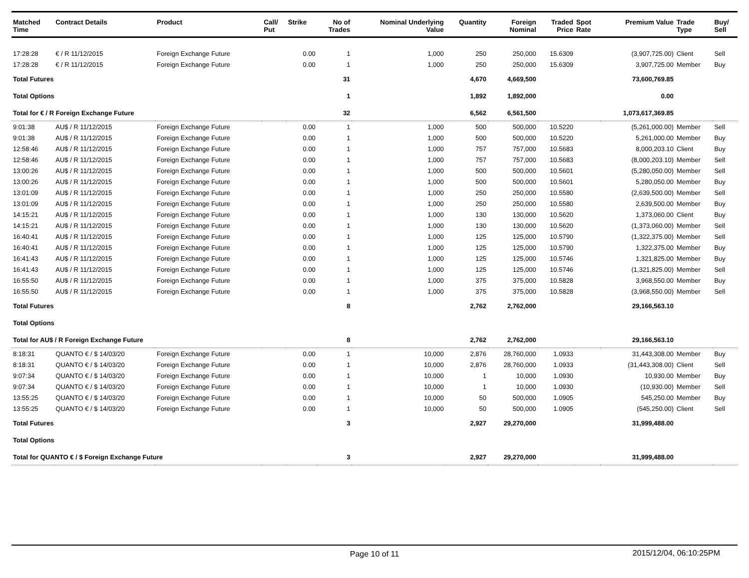| Matched Time | Contract Details | Product | Call/ Put | Strike | No of Trades | Nominal Underlying Value | Quantity | Foreign Nominal | Traded Price | Spot Rate | Premium Value | Trade Type | Buy/ Sell |
| --- | --- | --- | --- | --- | --- | --- | --- | --- | --- | --- | --- | --- | --- |
| 17:28:28 | € / R 11/12/2015 | Foreign Exchange Future | | 0.00 | 1 | 1,000 | 250 | 250,000 | 15.6309 | | (3,907,725.00) | Client | Sell |
| 17:28:28 | € / R 11/12/2015 | Foreign Exchange Future | | 0.00 | 1 | 1,000 | 250 | 250,000 | 15.6309 | | 3,907,725.00 | Member | Buy |
| Total Futures | | | | | 31 | | 4,670 | 4,669,500 | | | 73,600,769.85 | | |
| Total Options | | | | | 1 | | 1,892 | 1,892,000 | | | 0.00 | | |
| Total for € / R Foreign Exchange Future | | | | | 32 | | 6,562 | 6,561,500 | | | 1,073,617,369.85 | | |
| 9:01:38 | AU$ / R 11/12/2015 | Foreign Exchange Future | | 0.00 | 1 | 1,000 | 500 | 500,000 | 10.5220 | | (5,261,000.00) | Member | Sell |
| 9:01:38 | AU$ / R 11/12/2015 | Foreign Exchange Future | | 0.00 | 1 | 1,000 | 500 | 500,000 | 10.5220 | | 5,261,000.00 | Member | Buy |
| 12:58:46 | AU$ / R 11/12/2015 | Foreign Exchange Future | | 0.00 | 1 | 1,000 | 757 | 757,000 | 10.5683 | | 8,000,203.10 | Client | Buy |
| 12:58:46 | AU$ / R 11/12/2015 | Foreign Exchange Future | | 0.00 | 1 | 1,000 | 757 | 757,000 | 10.5683 | | (8,000,203.10) | Member | Sell |
| 13:00:26 | AU$ / R 11/12/2015 | Foreign Exchange Future | | 0.00 | 1 | 1,000 | 500 | 500,000 | 10.5601 | | (5,280,050.00) | Member | Sell |
| 13:00:26 | AU$ / R 11/12/2015 | Foreign Exchange Future | | 0.00 | 1 | 1,000 | 500 | 500,000 | 10.5601 | | 5,280,050.00 | Member | Buy |
| 13:01:09 | AU$ / R 11/12/2015 | Foreign Exchange Future | | 0.00 | 1 | 1,000 | 250 | 250,000 | 10.5580 | | (2,639,500.00) | Member | Sell |
| 13:01:09 | AU$ / R 11/12/2015 | Foreign Exchange Future | | 0.00 | 1 | 1,000 | 250 | 250,000 | 10.5580 | | 2,639,500.00 | Member | Buy |
| 14:15:21 | AU$ / R 11/12/2015 | Foreign Exchange Future | | 0.00 | 1 | 1,000 | 130 | 130,000 | 10.5620 | | 1,373,060.00 | Client | Buy |
| 14:15:21 | AU$ / R 11/12/2015 | Foreign Exchange Future | | 0.00 | 1 | 1,000 | 130 | 130,000 | 10.5620 | | (1,373,060.00) | Member | Sell |
| 16:40:41 | AU$ / R 11/12/2015 | Foreign Exchange Future | | 0.00 | 1 | 1,000 | 125 | 125,000 | 10.5790 | | (1,322,375.00) | Member | Sell |
| 16:40:41 | AU$ / R 11/12/2015 | Foreign Exchange Future | | 0.00 | 1 | 1,000 | 125 | 125,000 | 10.5790 | | 1,322,375.00 | Member | Buy |
| 16:41:43 | AU$ / R 11/12/2015 | Foreign Exchange Future | | 0.00 | 1 | 1,000 | 125 | 125,000 | 10.5746 | | 1,321,825.00 | Member | Buy |
| 16:41:43 | AU$ / R 11/12/2015 | Foreign Exchange Future | | 0.00 | 1 | 1,000 | 125 | 125,000 | 10.5746 | | (1,321,825.00) | Member | Sell |
| 16:55:50 | AU$ / R 11/12/2015 | Foreign Exchange Future | | 0.00 | 1 | 1,000 | 375 | 375,000 | 10.5828 | | 3,968,550.00 | Member | Buy |
| 16:55:50 | AU$ / R 11/12/2015 | Foreign Exchange Future | | 0.00 | 1 | 1,000 | 375 | 375,000 | 10.5828 | | (3,968,550.00) | Member | Sell |
| Total Futures | | | | | 8 | | 2,762 | 2,762,000 | | | 29,166,563.10 | | |
| Total Options | | | | | | | | | | | | | |
| Total for AU$ / R Foreign Exchange Future | | | | | 8 | | 2,762 | 2,762,000 | | | 29,166,563.10 | | |
| 8:18:31 | QUANTO € / $ 14/03/20 | Foreign Exchange Future | | 0.00 | 1 | 10,000 | 2,876 | 28,760,000 | 1.0933 | | 31,443,308.00 | Member | Buy |
| 8:18:31 | QUANTO € / $ 14/03/20 | Foreign Exchange Future | | 0.00 | 1 | 10,000 | 2,876 | 28,760,000 | 1.0933 | | (31,443,308.00) | Client | Sell |
| 9:07:34 | QUANTO € / $ 14/03/20 | Foreign Exchange Future | | 0.00 | 1 | 10,000 | 1 | 10,000 | 1.0930 | | 10,930.00 | Member | Buy |
| 9:07:34 | QUANTO € / $ 14/03/20 | Foreign Exchange Future | | 0.00 | 1 | 10,000 | 1 | 10,000 | 1.0930 | | (10,930.00) | Member | Sell |
| 13:55:25 | QUANTO € / $ 14/03/20 | Foreign Exchange Future | | 0.00 | 1 | 10,000 | 50 | 500,000 | 1.0905 | | 545,250.00 | Member | Buy |
| 13:55:25 | QUANTO € / $ 14/03/20 | Foreign Exchange Future | | 0.00 | 1 | 10,000 | 50 | 500,000 | 1.0905 | | (545,250.00) | Client | Sell |
| Total Futures | | | | | 3 | | 2,927 | 29,270,000 | | | 31,999,488.00 | | |
| Total Options | | | | | | | | | | | | | |
| Total for QUANTO € / $ Foreign Exchange Future | | | | | 3 | | 2,927 | 29,270,000 | | | 31,999,488.00 | | |
Page 10 of 11
2015/12/04, 06:10:25PM